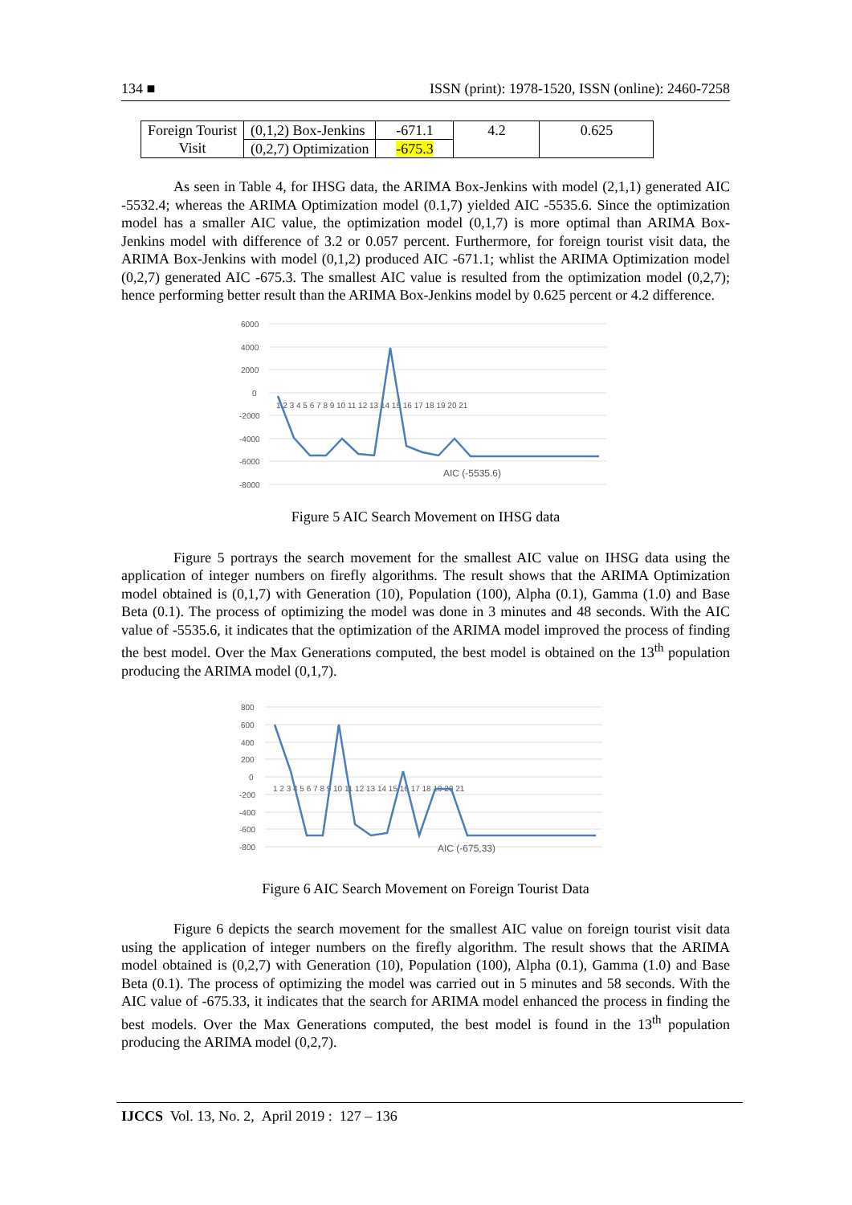134 ■ ISSN (print): 1978-1520, ISSN (online): 2460-7258
| Foreign Tourist Visit | (0,1,2) Box-Jenkins | -671.1 | 4.2 | 0.625 |
| | (0,2,7) Optimization | -675.3 | | |
As seen in Table 4, for IHSG data, the ARIMA Box-Jenkins with model (2,1,1) generated AIC -5532.4; whereas the ARIMA Optimization model (0.1,7) yielded AIC -5535.6. Since the optimization model has a smaller AIC value, the optimization model (0,1,7) is more optimal than ARIMA Box-Jenkins model with difference of 3.2 or 0.057 percent. Furthermore, for foreign tourist visit data, the ARIMA Box-Jenkins with model (0,1,2) produced AIC -671.1; whlist the ARIMA Optimization model (0,2,7) generated AIC -675.3. The smallest AIC value is resulted from the optimization model (0,2,7); hence performing better result than the ARIMA Box-Jenkins model by 0.625 percent or 4.2 difference.
6000
4000
2000
0
-2000
-4000
-6000
-8000
1 2 3 4 5 6 7 8 9 10 11 12 13 14 15 16 17 18 19 20 21
AIC (-5535.6)
Figure 5 AIC Search Movement on IHSG data
Figure 5 portrays the search movement for the smallest AIC value on IHSG data using the application of integer numbers on firefly algorithms. The result shows that the ARIMA Optimization model obtained is (0,1,7) with Generation (10), Population (100), Alpha (0.1), Gamma (1.0) and Base Beta (0.1). The process of optimizing the model was done in 3 minutes and 48 seconds. With the AIC value of -5535.6, it indicates that the optimization of the ARIMA model improved the process of finding the best model. Over the Max Generations computed, the best model is obtained on the 13<sup>th</sup> population producing the ARIMA model (0,1,7).
800
600
400
200
0
-200
-400
-600
-800
1 2 3 4 5 6 7 8 9 10 11 12 13 14 15 16 17 18 19 20 21
AIC (-675,33)
Figure 6 AIC Search Movement on Foreign Tourist Data
Figure 6 depicts the search movement for the smallest AIC value on foreign tourist visit data using the application of integer numbers on the firefly algorithm. The result shows that the ARIMA model obtained is (0,2,7) with Generation (10), Population (100), Alpha (0.1), Gamma (1.0) and Base Beta (0.1). The process of optimizing the model was carried out in 5 minutes and 58 seconds. With the AIC value of -675.33, it indicates that the search for ARIMA model enhanced the process in finding the best models. Over the Max Generations computed, the best model is found in the 13<sup>th</sup> population producing the ARIMA model (0,2,7).
IJCCS Vol. 13, No. 2, April 2019 : 127 – 136